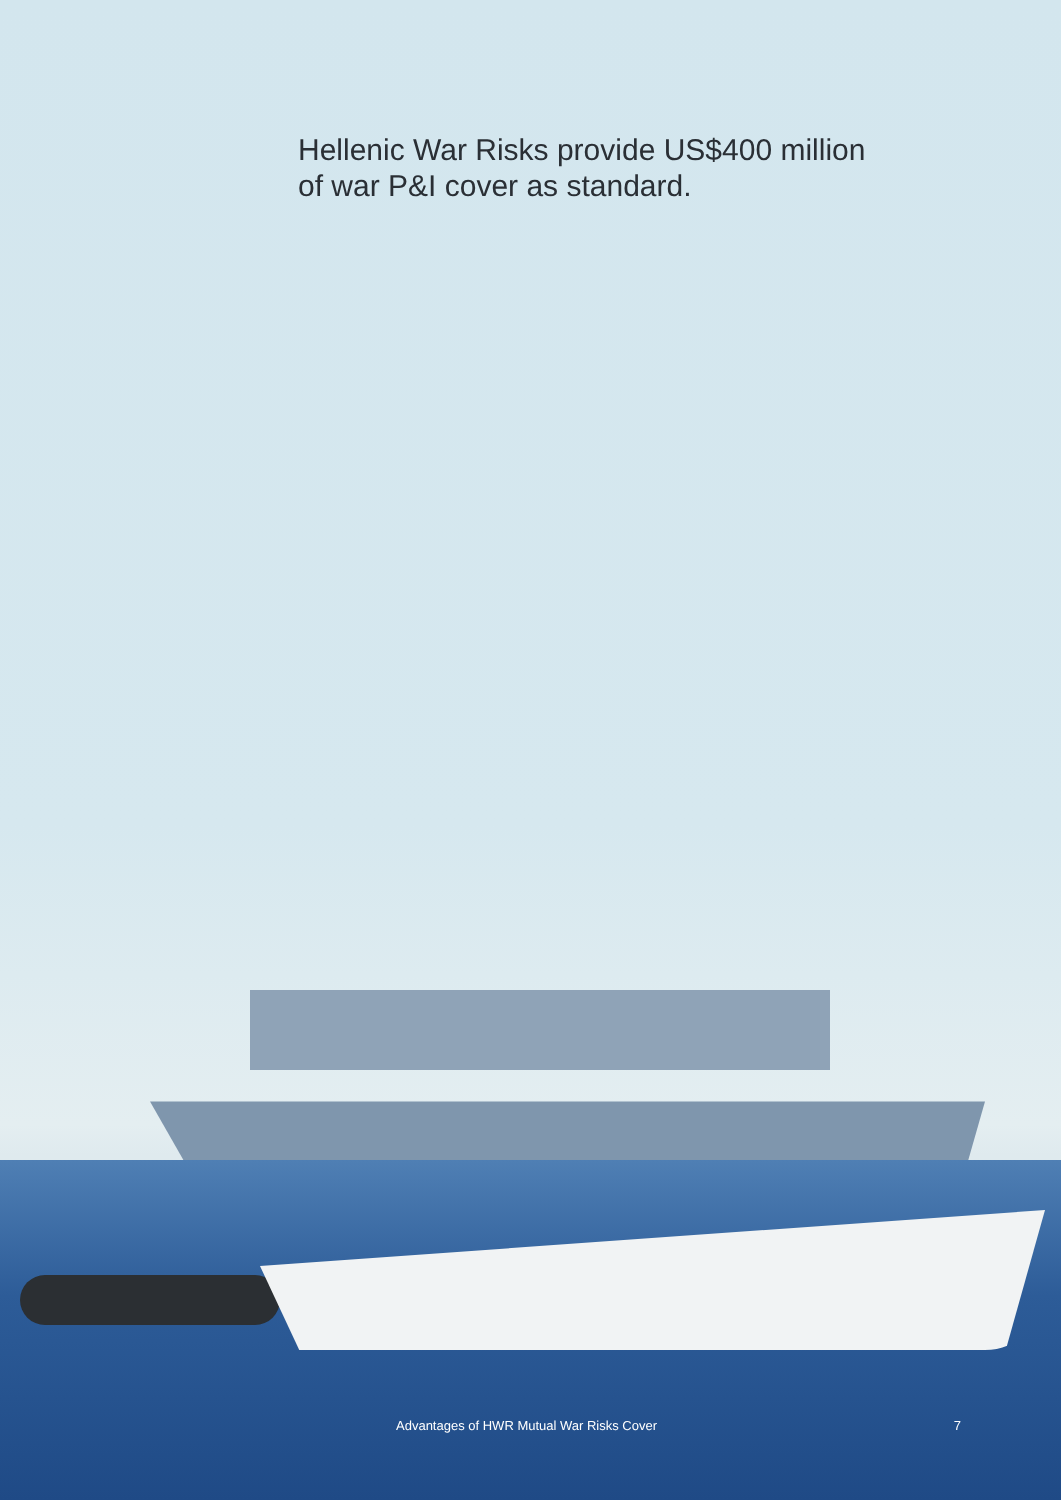Hellenic War Risks provide US$400 million
of war P&I cover as standard.
Advantages of HWR Mutual War Risks Cover 7